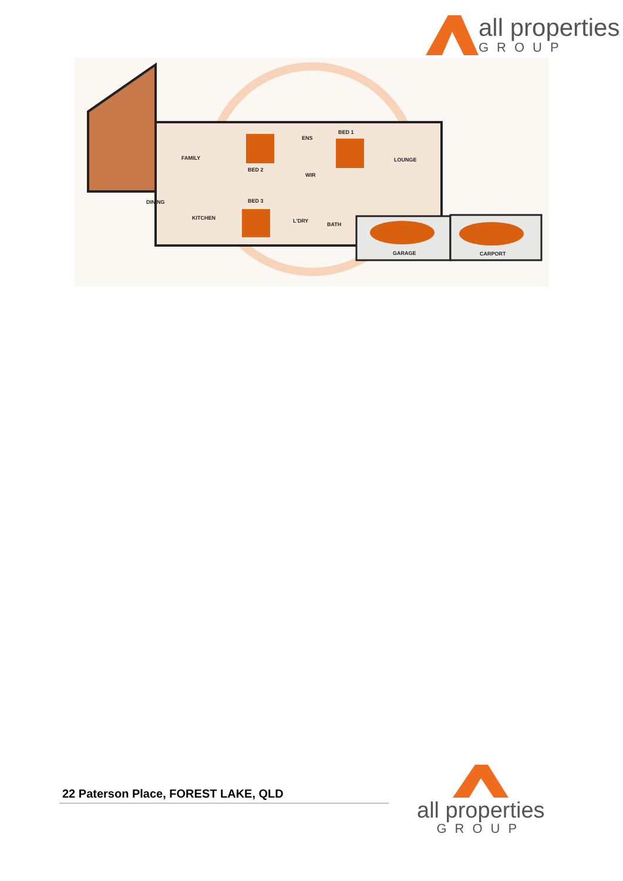all properties
GROUP
FAMILY
BED 2
ENS
BED 1
LOUNGE
WIR
DINING BED 3
KITCHEN L'DRY
BATH
GARAGE CARPORT
22 Paterson Place, FOREST LAKE, QLD
all properties
GROUP